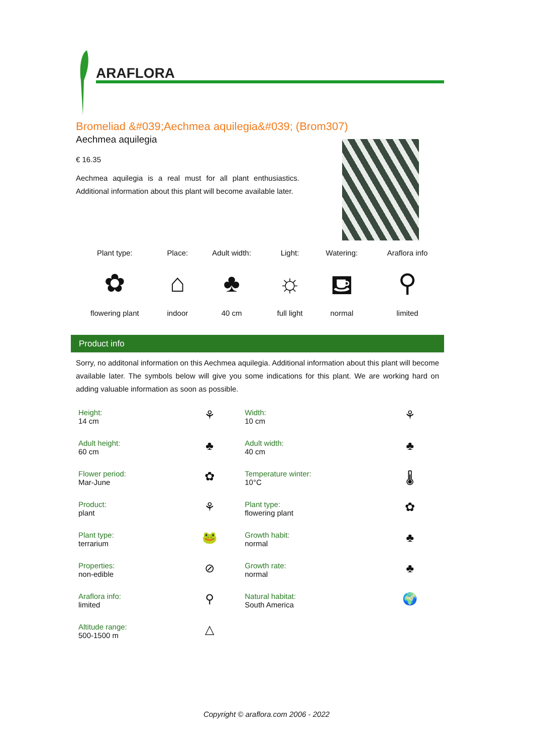ARAFLORA
Bromeliad &#039;Aechmea aquilegia&#039; (Brom307)
Aechmea aquilegia
€ 16.35
Aechmea aquilegia is a real must for all plant enthusiastics. Additional information about this plant will become available later.
| Plant type: | Place: | Adult width: | Light: | Watering: | Araflora info |
| ✿ | ⌂ | ♣ | ☼ | ⛾ | ⚲ |
| flowering plant | indoor | 40 cm | full light | normal | limited |
Product info
Sorry, no additonal information on this Aechmea aquilegia. Additional information about this plant will become available later. The symbols below will give you some indications for this plant. We are working hard on adding valuable information as soon as possible.
| Height: 14 cm | ⚘ | Width: 10 cm | ⚘ |
| Adult height: 60 cm | ♣ | Adult width: 40 cm | ♣ |
| Flower period: Mar-June | ✿ | Temperature winter: 10°C | 🌡 |
| Product: plant | ⚘ | Plant type: flowering plant | ✿ |
| Plant type: terrarium | 🐸 | Growth habit: normal | ♣ |
| Properties: non-edible | ⊘ | Growth rate: normal | ♣ |
| Araflora info: limited | ⚲ | Natural habitat: South America | 🌍 |
| Altitude range: 500-1500 m | △ | | |
Copyright © araflora.com 2006 - 2022